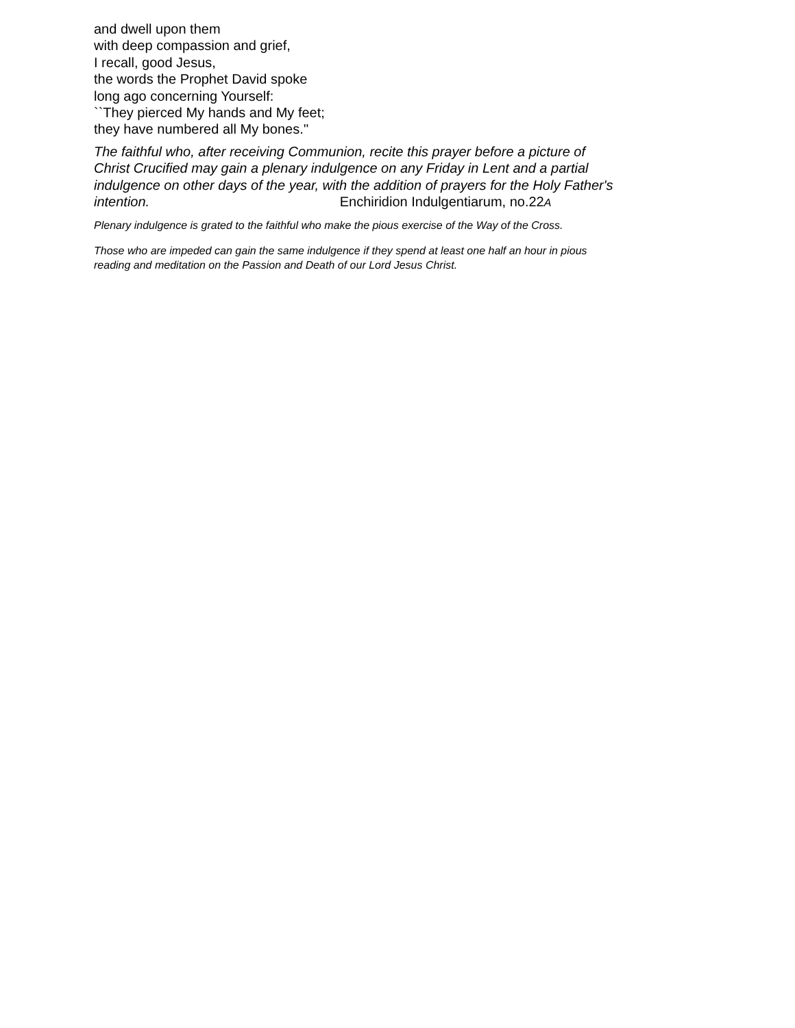and dwell upon them
with deep compassion and grief,
I recall, good Jesus,
the words the Prophet David spoke
long ago concerning Yourself:
``They pierced My hands and My feet;
they have numbered all My bones.''
The faithful who, after receiving Communion, recite this prayer before a picture of Christ Crucified may gain a plenary indulgence on any Friday in Lent and a partial indulgence on other days of the year, with the addition of prayers for the Holy Father's intention. Enchiridion Indulgentiarum, no.22 A
Plenary indulgence is grated to the faithful who make the pious exercise of the Way of the Cross.
Those who are impeded can gain the same indulgence if they spend at least one half an hour in pious reading and meditation on the Passion and Death of our Lord Jesus Christ.